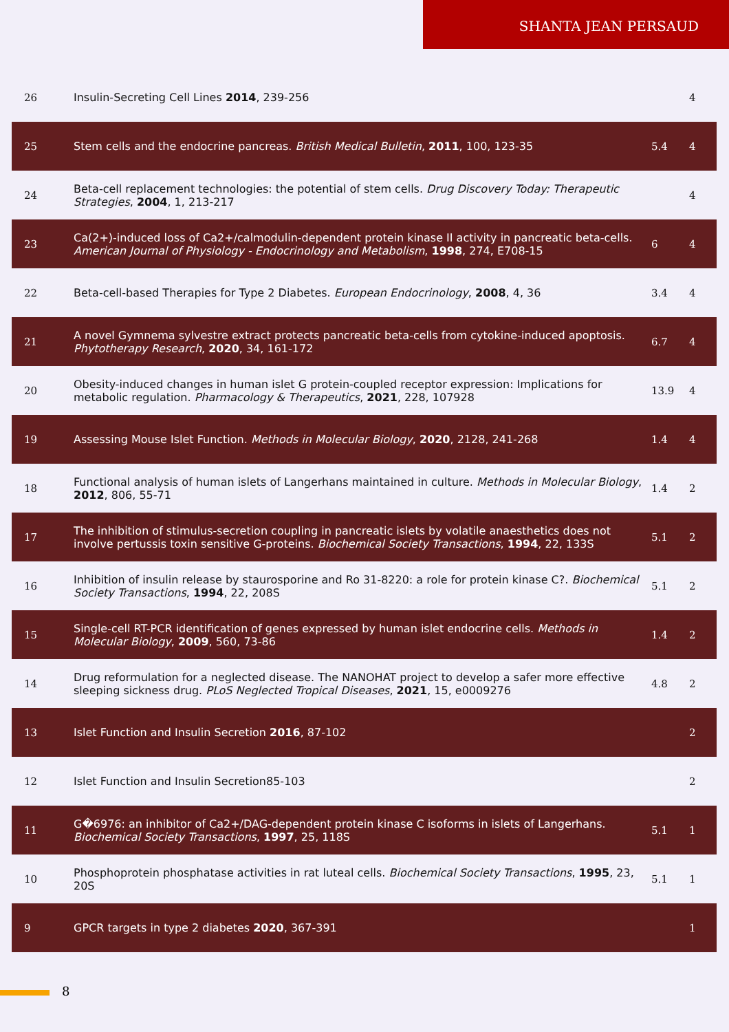SHANTA JEAN PERSAUD
| 26 | Insulin-Secreting Cell Lines 2014 , 239-256 | | 4 |
| 25 | Stem cells and the endocrine pancreas. British Medical Bulletin , 2011 , 100, 123-35 | 5.4 | 4 |
| 24 | Beta-cell replacement technologies: the potential of stem cells. Drug Discovery Today: Therapeutic Strategies , 2004 , 1, 213-217 | | 4 |
| 23 | Ca(2+)-induced loss of Ca2+/calmodulin-dependent protein kinase II activity in pancreatic beta-cells. American Journal of Physiology - Endocrinology and Metabolism , 1998 , 274, E708-15 | 6 | 4 |
| 22 | Beta-cell-based Therapies for Type 2 Diabetes. European Endocrinology , 2008 , 4, 36 | 3.4 | 4 |
| 21 | A novel Gymnema sylvestre extract protects pancreatic beta-cells from cytokine-induced apoptosis. Phytotherapy Research , 2020 , 34, 161-172 | 6.7 | 4 |
| 20 | Obesity-induced changes in human islet G protein-coupled receptor expression: Implications for metabolic regulation. Pharmacology & Therapeutics , 2021 , 228, 107928 | 13.9 | 4 |
| 19 | Assessing Mouse Islet Function. Methods in Molecular Biology , 2020 , 2128, 241-268 | 1.4 | 4 |
| 18 | Functional analysis of human islets of Langerhans maintained in culture. Methods in Molecular Biology , 2012 , 806, 55-71 | 1.4 | 2 |
| 17 | The inhibition of stimulus-secretion coupling in pancreatic islets by volatile anaesthetics does not involve pertussis toxin sensitive G-proteins. Biochemical Society Transactions , 1994 , 22, 133S | 5.1 | 2 |
| 16 | Inhibition of insulin release by staurosporine and Ro 31-8220: a role for protein kinase C?. Biochemical Society Transactions , 1994 , 22, 208S | 5.1 | 2 |
| 15 | Single-cell RT-PCR identification of genes expressed by human islet endocrine cells. Methods in Molecular Biology , 2009 , 560, 73-86 | 1.4 | 2 |
| 14 | Drug reformulation for a neglected disease. The NANOHAT project to develop a safer more effective sleeping sickness drug. PLoS Neglected Tropical Diseases , 2021 , 15, e0009276 | 4.8 | 2 |
| 13 | Islet Function and Insulin Secretion 2016 , 87-102 | | 2 |
| 12 | Islet Function and Insulin Secretion85-103 | | 2 |
| 11 | G�6976: an inhibitor of Ca2+/DAG-dependent protein kinase C isoforms in islets of Langerhans. Biochemical Society Transactions , 1997 , 25, 118S | 5.1 | 1 |
| 10 | Phosphoprotein phosphatase activities in rat luteal cells. Biochemical Society Transactions , 1995 , 23, 20S | 5.1 | 1 |
| 9 | GPCR targets in type 2 diabetes 2020 , 367-391 | | 1 |
8